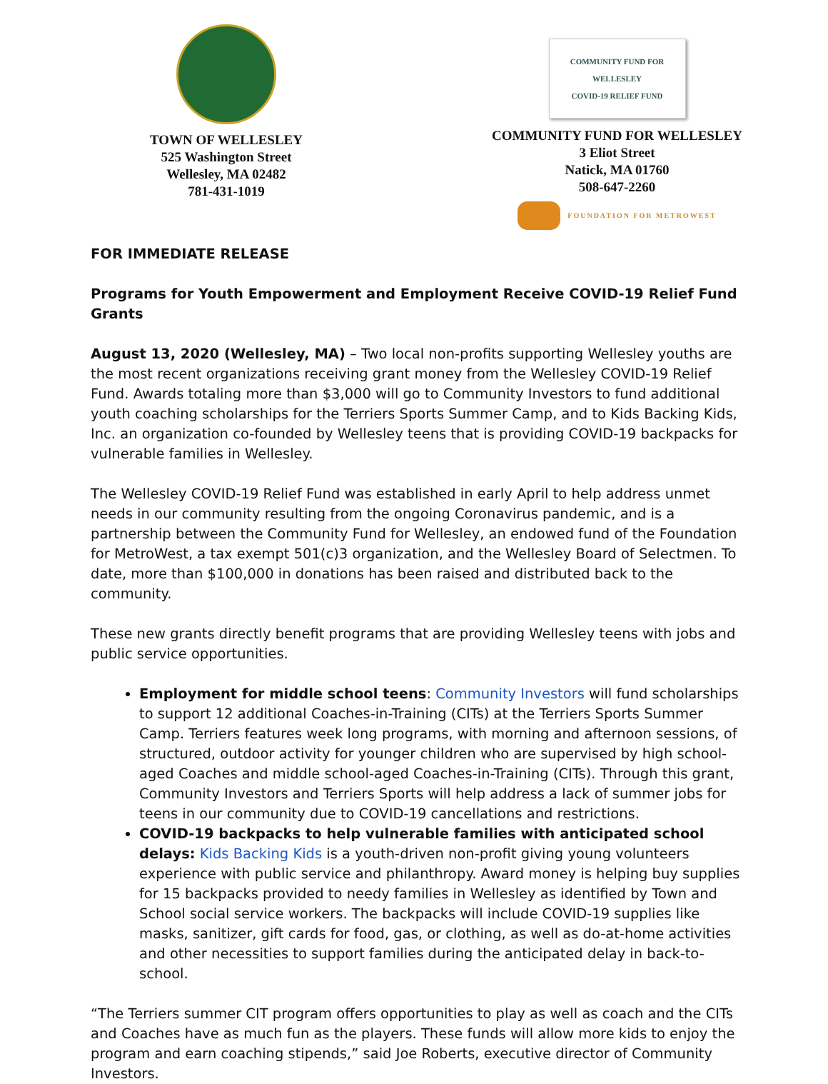TOWN OF WELLESLEY
525 Washington Street
Wellesley, MA 02482
781-431-1019
COMMUNITY FUND FOR WELLESLEY
COVID-19 RELIEF FUND
COMMUNITY FUND FOR WELLESLEY
3 Eliot Street
Natick, MA 01760
508-647-2260
FOUNDATION FOR METROWEST
FOR IMMEDIATE RELEASE
Programs for Youth Empowerment and Employment Receive COVID-19 Relief Fund Grants
August 13, 2020 (Wellesley, MA) – Two local non-profits supporting Wellesley youths are the most recent organizations receiving grant money from the Wellesley COVID-19 Relief Fund. Awards totaling more than $3,000 will go to Community Investors to fund additional youth coaching scholarships for the Terriers Sports Summer Camp, and to Kids Backing Kids, Inc. an organization co-founded by Wellesley teens that is providing COVID-19 backpacks for vulnerable families in Wellesley.
The Wellesley COVID-19 Relief Fund was established in early April to help address unmet needs in our community resulting from the ongoing Coronavirus pandemic, and is a partnership between the Community Fund for Wellesley, an endowed fund of the Foundation for MetroWest, a tax exempt 501(c)3 organization, and the Wellesley Board of Selectmen. To date, more than $100,000 in donations has been raised and distributed back to the community.
These new grants directly benefit programs that are providing Wellesley teens with jobs and public service opportunities.
Employment for middle school teens: Community Investors will fund scholarships to support 12 additional Coaches-in-Training (CITs) at the Terriers Sports Summer Camp. Terriers features week long programs, with morning and afternoon sessions, of structured, outdoor activity for younger children who are supervised by high school-aged Coaches and middle school-aged Coaches-in-Training (CITs). Through this grant, Community Investors and Terriers Sports will help address a lack of summer jobs for teens in our community due to COVID-19 cancellations and restrictions.
COVID-19 backpacks to help vulnerable families with anticipated school delays: Kids Backing Kids is a youth-driven non-profit giving young volunteers experience with public service and philanthropy. Award money is helping buy supplies for 15 backpacks provided to needy families in Wellesley as identified by Town and School social service workers. The backpacks will include COVID-19 supplies like masks, sanitizer, gift cards for food, gas, or clothing, as well as do-at-home activities and other necessities to support families during the anticipated delay in back-to-school.
“The Terriers summer CIT program offers opportunities to play as well as coach and the CITs and Coaches have as much fun as the players. These funds will allow more kids to enjoy the program and earn coaching stipends,” said Joe Roberts, executive director of Community Investors.